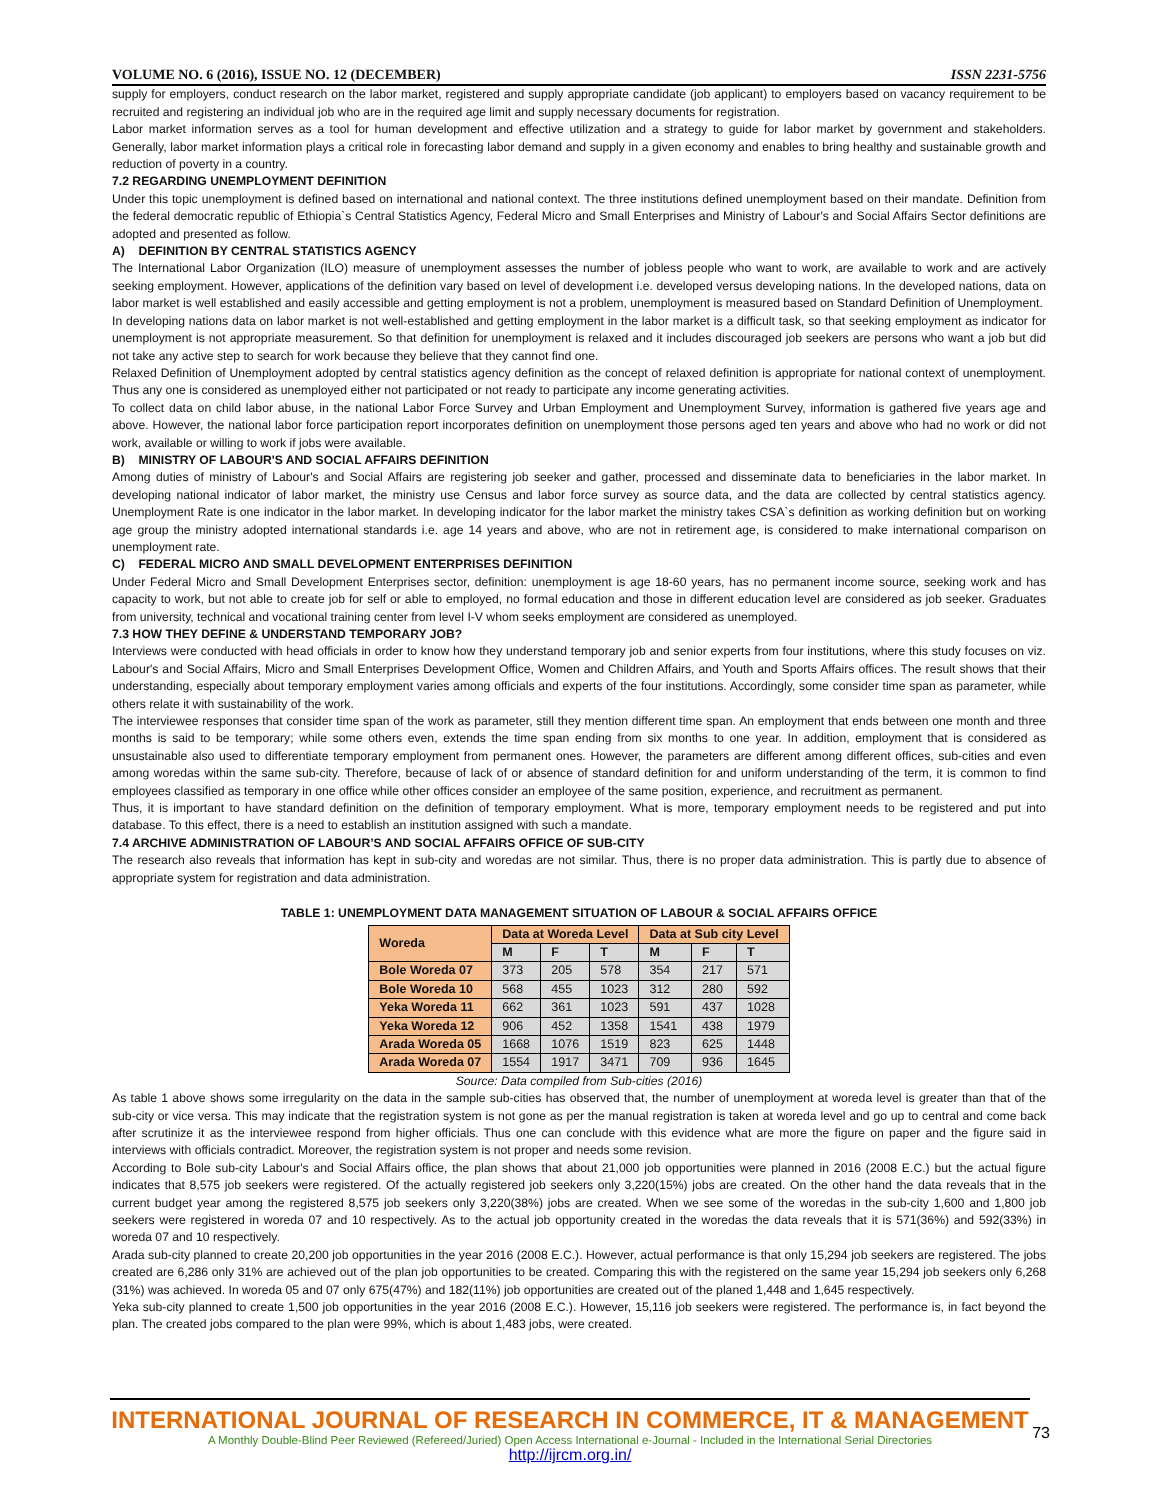VOLUME NO. 6 (2016), ISSUE NO. 12 (DECEMBER) ISSN 2231-5756
supply for employers, conduct research on the labor market, registered and supply appropriate candidate (job applicant) to employers based on vacancy requirement to be recruited and registering an individual job who are in the required age limit and supply necessary documents for registration.
Labor market information serves as a tool for human development and effective utilization and a strategy to guide for labor market by government and stakeholders. Generally, labor market information plays a critical role in forecasting labor demand and supply in a given economy and enables to bring healthy and sustainable growth and reduction of poverty in a country.
7.2 REGARDING UNEMPLOYMENT DEFINITION
Under this topic unemployment is defined based on international and national context. The three institutions defined unemployment based on their mandate. Definition from the federal democratic republic of Ethiopia`s Central Statistics Agency, Federal Micro and Small Enterprises and Ministry of Labour's and Social Affairs Sector definitions are adopted and presented as follow.
A) DEFINITION BY CENTRAL STATISTICS AGENCY
The International Labor Organization (ILO) measure of unemployment assesses the number of jobless people who want to work, are available to work and are actively seeking employment. However, applications of the definition vary based on level of development i.e. developed versus developing nations. In the developed nations, data on labor market is well established and easily accessible and getting employment is not a problem, unemployment is measured based on Standard Definition of Unemployment.
In developing nations data on labor market is not well-established and getting employment in the labor market is a difficult task, so that seeking employment as indicator for unemployment is not appropriate measurement. So that definition for unemployment is relaxed and it includes discouraged job seekers are persons who want a job but did not take any active step to search for work because they believe that they cannot find one.
Relaxed Definition of Unemployment adopted by central statistics agency definition as the concept of relaxed definition is appropriate for national context of unemployment. Thus any one is considered as unemployed either not participated or not ready to participate any income generating activities.
To collect data on child labor abuse, in the national Labor Force Survey and Urban Employment and Unemployment Survey, information is gathered five years age and above. However, the national labor force participation report incorporates definition on unemployment those persons aged ten years and above who had no work or did not work, available or willing to work if jobs were available.
B) MINISTRY OF LABOUR'S AND SOCIAL AFFAIRS DEFINITION
Among duties of ministry of Labour's and Social Affairs are registering job seeker and gather, processed and disseminate data to beneficiaries in the labor market. In developing national indicator of labor market, the ministry use Census and labor force survey as source data, and the data are collected by central statistics agency. Unemployment Rate is one indicator in the labor market. In developing indicator for the labor market the ministry takes CSA`s definition as working definition but on working age group the ministry adopted international standards i.e. age 14 years and above, who are not in retirement age, is considered to make international comparison on unemployment rate.
C) FEDERAL MICRO AND SMALL DEVELOPMENT ENTERPRISES DEFINITION
Under Federal Micro and Small Development Enterprises sector, definition: unemployment is age 18-60 years, has no permanent income source, seeking work and has capacity to work, but not able to create job for self or able to employed, no formal education and those in different education level are considered as job seeker. Graduates from university, technical and vocational training center from level I-V whom seeks employment are considered as unemployed.
7.3 HOW THEY DEFINE & UNDERSTAND TEMPORARY JOB?
Interviews were conducted with head officials in order to know how they understand temporary job and senior experts from four institutions, where this study focuses on viz. Labour's and Social Affairs, Micro and Small Enterprises Development Office, Women and Children Affairs, and Youth and Sports Affairs offices. The result shows that their understanding, especially about temporary employment varies among officials and experts of the four institutions. Accordingly, some consider time span as parameter, while others relate it with sustainability of the work.
The interviewee responses that consider time span of the work as parameter, still they mention different time span. An employment that ends between one month and three months is said to be temporary; while some others even, extends the time span ending from six months to one year. In addition, employment that is considered as unsustainable also used to differentiate temporary employment from permanent ones. However, the parameters are different among different offices, sub-cities and even among woredas within the same sub-city. Therefore, because of lack of or absence of standard definition for and uniform understanding of the term, it is common to find employees classified as temporary in one office while other offices consider an employee of the same position, experience, and recruitment as permanent.
Thus, it is important to have standard definition on the definition of temporary employment. What is more, temporary employment needs to be registered and put into database. To this effect, there is a need to establish an institution assigned with such a mandate.
7.4 ARCHIVE ADMINISTRATION OF LABOUR’S AND SOCIAL AFFAIRS OFFICE OF SUB-CITY
The research also reveals that information has kept in sub-city and woredas are not similar. Thus, there is no proper data administration. This is partly due to absence of appropriate system for registration and data administration.
TABLE 1: UNEMPLOYMENT DATA MANAGEMENT SITUATION OF LABOUR & SOCIAL AFFAIRS OFFICE
| Woreda | Data at Woreda Level | | | Data at Sub city Level | | |
| --- | --- | --- | --- | --- | --- | --- |
| | M | F | T | M | F | T |
| Bole Woreda 07 | 373 | 205 | 578 | 354 | 217 | 571 |
| Bole Woreda 10 | 568 | 455 | 1023 | 312 | 280 | 592 |
| Yeka Woreda 11 | 662 | 361 | 1023 | 591 | 437 | 1028 |
| Yeka Woreda 12 | 906 | 452 | 1358 | 1541 | 438 | 1979 |
| Arada Woreda 05 | 1668 | 1076 | 1519 | 823 | 625 | 1448 |
| Arada Woreda 07 | 1554 | 1917 | 3471 | 709 | 936 | 1645 |
Source: Data compiled from Sub-cities (2016)
As table 1 above shows some irregularity on the data in the sample sub-cities has observed that, the number of unemployment at woreda level is greater than that of the sub-city or vice versa. This may indicate that the registration system is not gone as per the manual registration is taken at woreda level and go up to central and come back after scrutinize it as the interviewee respond from higher officials. Thus one can conclude with this evidence what are more the figure on paper and the figure said in interviews with officials contradict. Moreover, the registration system is not proper and needs some revision.
According to Bole sub-city Labour's and Social Affairs office, the plan shows that about 21,000 job opportunities were planned in 2016 (2008 E.C.) but the actual figure indicates that 8,575 job seekers were registered. Of the actually registered job seekers only 3,220(15%) jobs are created. On the other hand the data reveals that in the current budget year among the registered 8,575 job seekers only 3,220(38%) jobs are created. When we see some of the woredas in the sub-city 1,600 and 1,800 job seekers were registered in woreda 07 and 10 respectively. As to the actual job opportunity created in the woredas the data reveals that it is 571(36%) and 592(33%) in woreda 07 and 10 respectively.
Arada sub-city planned to create 20,200 job opportunities in the year 2016 (2008 E.C.). However, actual performance is that only 15,294 job seekers are registered. The jobs created are 6,286 only 31% are achieved out of the plan job opportunities to be created. Comparing this with the registered on the same year 15,294 job seekers only 6,268 (31%) was achieved. In woreda 05 and 07 only 675(47%) and 182(11%) job opportunities are created out of the planed 1,448 and 1,645 respectively.
Yeka sub-city planned to create 1,500 job opportunities in the year 2016 (2008 E.C.). However, 15,116 job seekers were registered. The performance is, in fact beyond the plan. The created jobs compared to the plan were 99%, which is about 1,483 jobs, were created.
INTERNATIONAL JOURNAL OF RESEARCH IN COMMERCE, IT & MANAGEMENT
A Monthly Double-Blind Peer Reviewed (Refereed/Juried) Open Access International e-Journal - Included in the International Serial Directories
http://ijrcm.org.in/
73